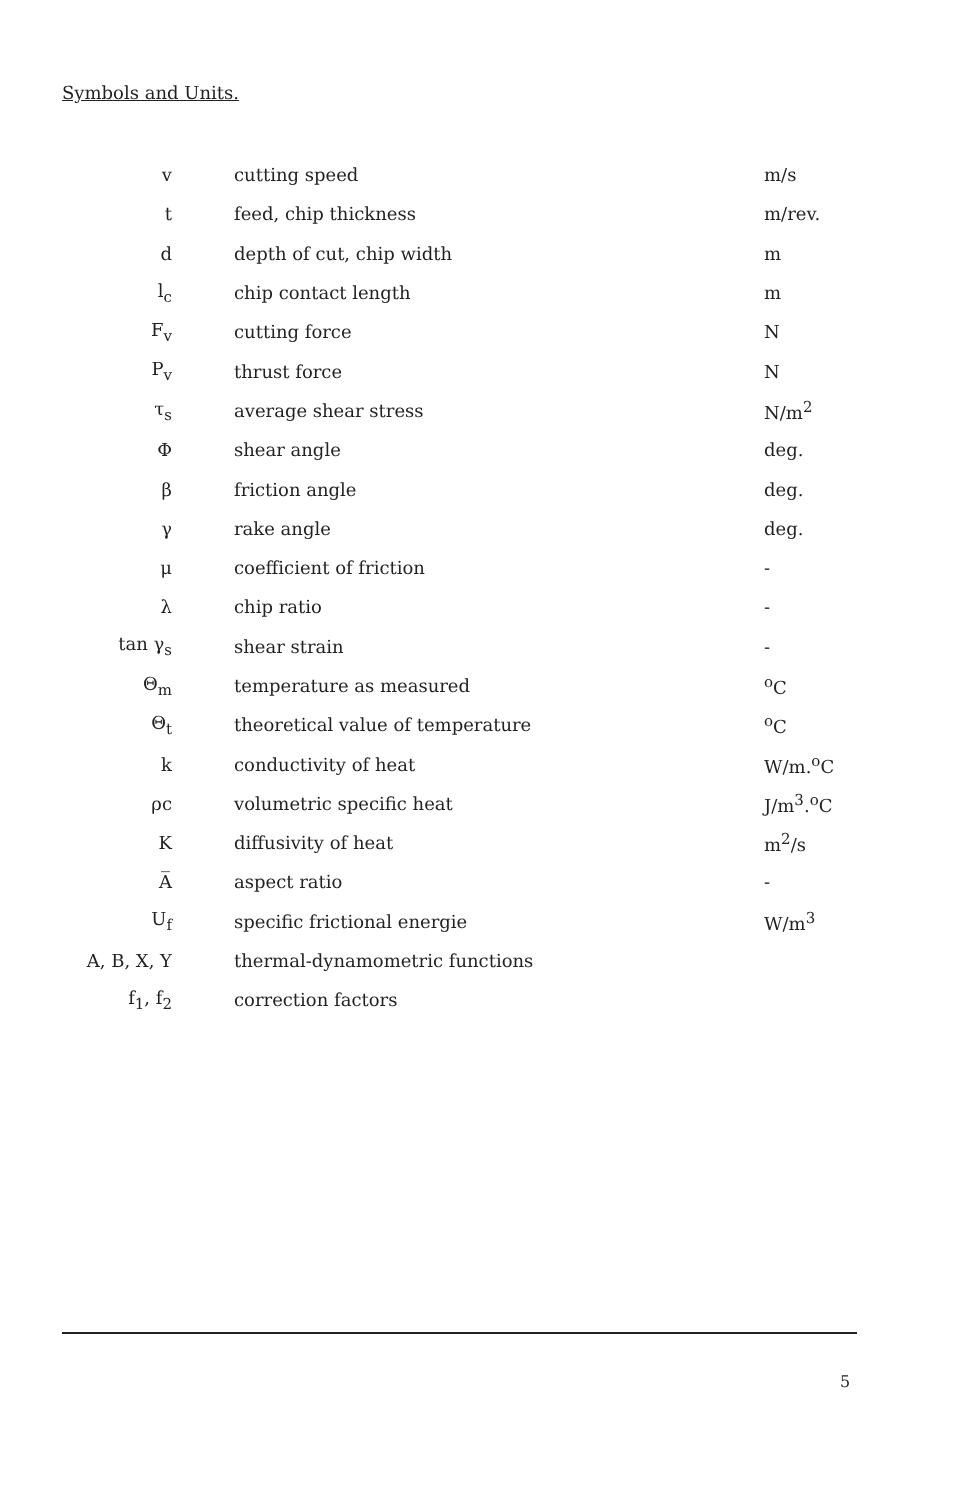Symbols and Units.
| v | cutting speed | m/s |
| t | feed, chip thickness | m/rev. |
| d | depth of cut, chip width | m |
| l<sub>c</sub> | chip contact length | m |
| F<sub>v</sub> | cutting force | N |
| P<sub>v</sub> | thrust force | N |
| τ<sub>s</sub> | average shear stress | N/m<sup>2</sup> |
| Φ | shear angle | deg. |
| β | friction angle | deg. |
| γ | rake angle | deg. |
| μ | coefficient of friction | - |
| λ | chip ratio | - |
| tan γ<sub>s</sub> | shear strain | - |
| Θ<sub>m</sub> | temperature as measured | <sup>o</sup> C |
| Θ<sub>t</sub> | theoretical value of temperature | <sup>o</sup> C |
| k | conductivity of heat | W/m.<sup>o</sup>C |
| ρc | volumetric specific heat | J/m<sup>3</sup>.<sup>o</sup>C |
| K | diffusivity of heat | m<sup>2</sup>/s |
| A̅ | aspect ratio | - |
| U<sub>f</sub> | specific frictional energie | W/m<sup>3</sup> |
| A, B, X, Y | thermal-dynamometric functions | |
| f<sub>1</sub>, f<sub>2</sub> | correction factors | |
5